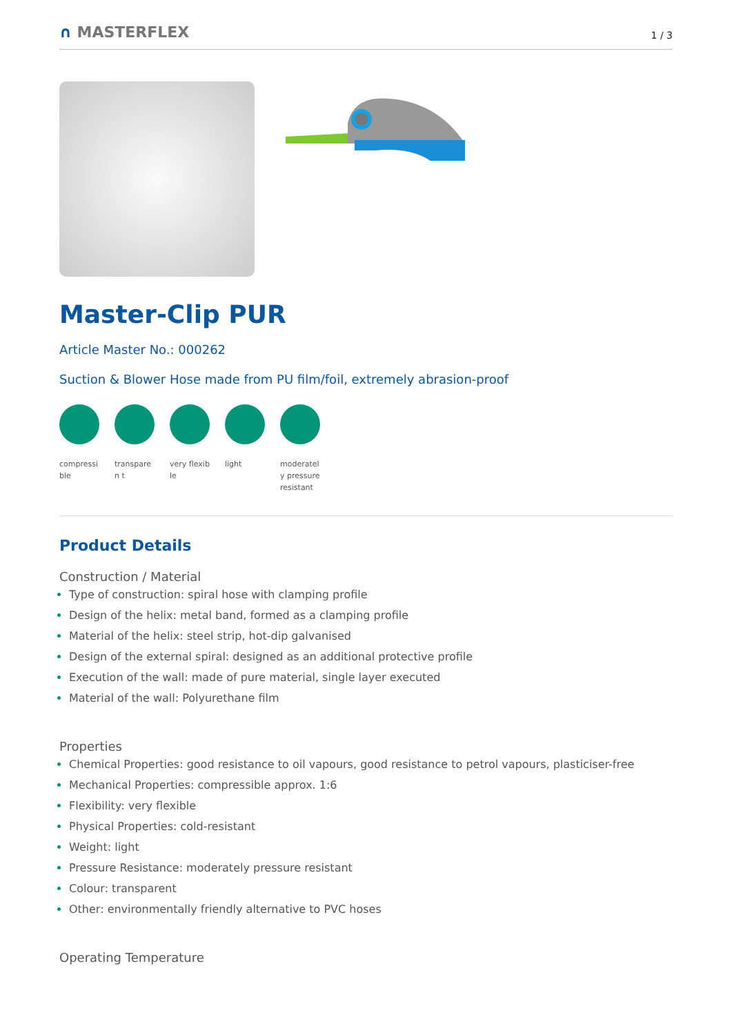∩ MASTERFLEX
1 / 3
Master-Clip PUR
Article Master No.: 000262
Suction & Blower Hose made from PU film/foil, extremely abrasion-proof
compressi ble
transparen t
very flexible
light moderatel y pressure resistant
Product Details
Construction / Material
Type of construction: spiral hose with clamping profile
Design of the helix: metal band, formed as a clamping profile
Material of the helix: steel strip, hot-dip galvanised
Design of the external spiral: designed as an additional protective profile
Execution of the wall: made of pure material, single layer executed
Material of the wall: Polyurethane film
Properties
Chemical Properties: good resistance to oil vapours, good resistance to petrol vapours, plasticiser-free
Mechanical Properties: compressible approx. 1:6
Flexibility: very flexible
Physical Properties: cold-resistant
Weight: light
Pressure Resistance: moderately pressure resistant
Colour: transparent
Other: environmentally friendly alternative to PVC hoses
Operating Temperature